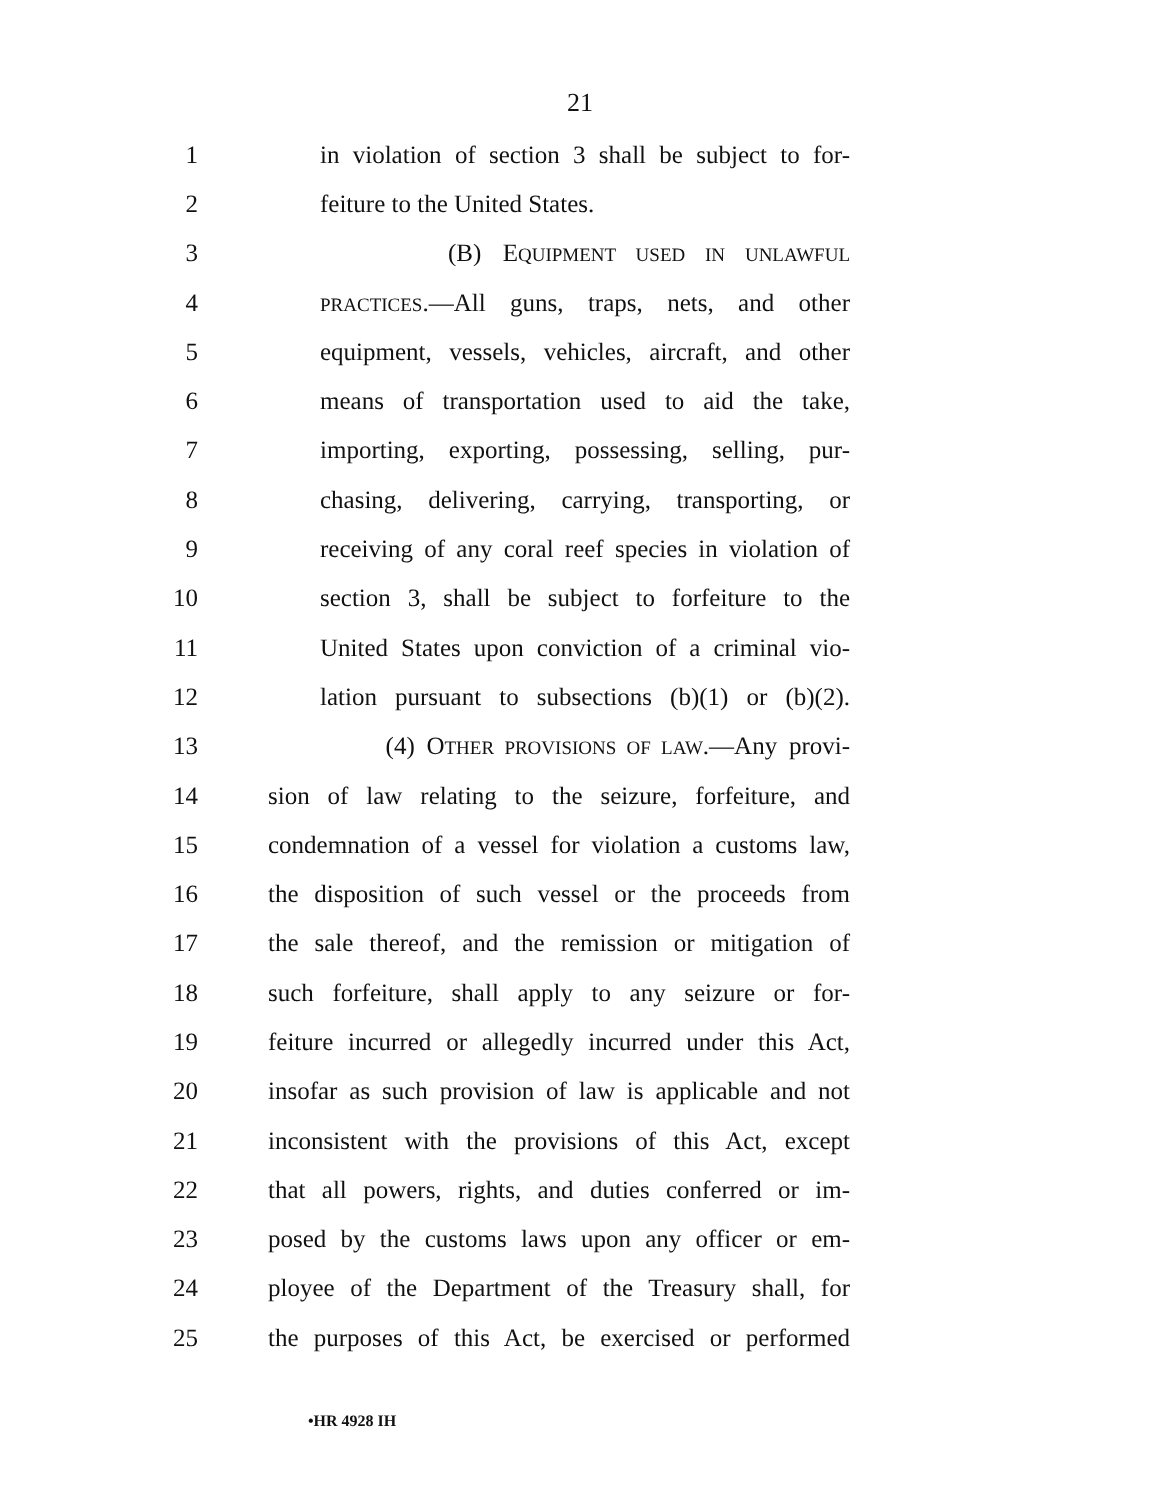21
1 in violation of section 3 shall be subject to for-
2 feiture to the United States.
3 (B) EQUIPMENT USED IN UNLAWFUL
4 PRACTICES.—All guns, traps, nets, and other
5 equipment, vessels, vehicles, aircraft, and other
6 means of transportation used to aid the take,
7 importing, exporting, possessing, selling, pur-
8 chasing, delivering, carrying, transporting, or
9 receiving of any coral reef species in violation of
10 section 3, shall be subject to forfeiture to the
11 United States upon conviction of a criminal vio-
12 lation pursuant to subsections (b)(1) or (b)(2).
13 (4) OTHER PROVISIONS OF LAW.—Any provi-
14 sion of law relating to the seizure, forfeiture, and
15 condemnation of a vessel for violation a customs law,
16 the disposition of such vessel or the proceeds from
17 the sale thereof, and the remission or mitigation of
18 such forfeiture, shall apply to any seizure or for-
19 feiture incurred or allegedly incurred under this Act,
20 insofar as such provision of law is applicable and not
21 inconsistent with the provisions of this Act, except
22 that all powers, rights, and duties conferred or im-
23 posed by the customs laws upon any officer or em-
24 ployee of the Department of the Treasury shall, for
25 the purposes of this Act, be exercised or performed
•HR 4928 IH